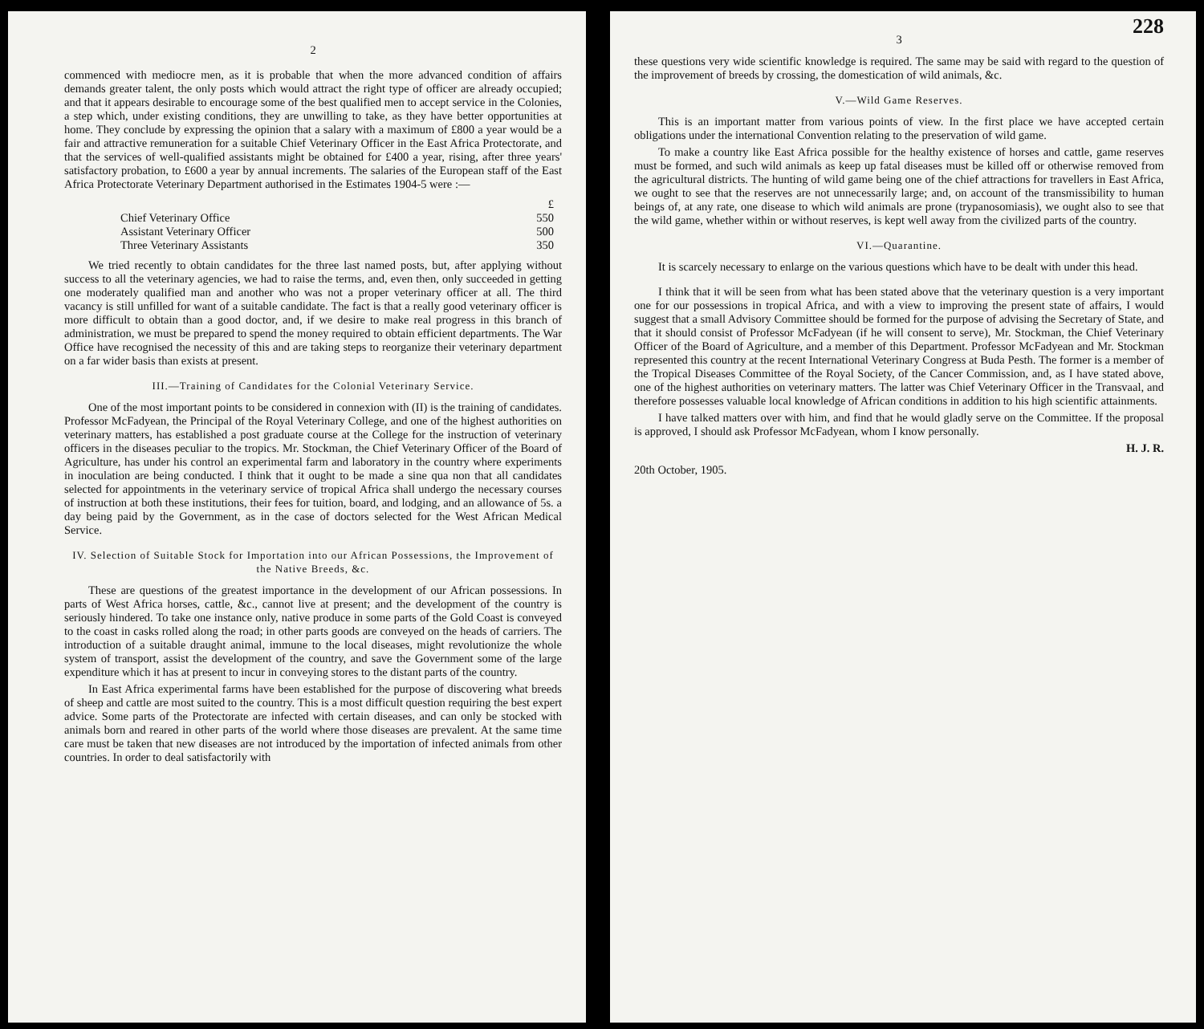2
commenced with mediocre men, as it is probable that when the more advanced condition of affairs demands greater talent, the only posts which would attract the right type of officer are already occupied; and that it appears desirable to encourage some of the best qualified men to accept service in the Colonies, a step which, under existing conditions, they are unwilling to take, as they have better opportunities at home. They conclude by expressing the opinion that a salary with a maximum of £800 a year would be a fair and attractive remuneration for a suitable Chief Veterinary Officer in the East Africa Protectorate, and that the services of well-qualified assistants might be obtained for £400 a year, rising, after three years' satisfactory probation, to £600 a year by annual increments. The salaries of the European staff of the East Africa Protectorate Veterinary Department authorised in the Estimates 1904-5 were :—
| | £ |
| Chief Veterinary Office | 550 |
| Assistant Veterinary Officer | 500 |
| Three Veterinary Assistants | 350 |
We tried recently to obtain candidates for the three last named posts, but, after applying without success to all the veterinary agencies, we had to raise the terms, and, even then, only succeeded in getting one moderately qualified man and another who was not a proper veterinary officer at all. The third vacancy is still unfilled for want of a suitable candidate. The fact is that a really good veterinary officer is more difficult to obtain than a good doctor, and, if we desire to make real progress in this branch of administration, we must be prepared to spend the money required to obtain efficient departments. The War Office have recognised the necessity of this and are taking steps to reorganize their veterinary department on a far wider basis than exists at present.
III.—Training of Candidates for the Colonial Veterinary Service.
One of the most important points to be considered in connexion with (II) is the training of candidates. Professor McFadyean, the Principal of the Royal Veterinary College, and one of the highest authorities on veterinary matters, has established a post graduate course at the College for the instruction of veterinary officers in the diseases peculiar to the tropics. Mr. Stockman, the Chief Veterinary Officer of the Board of Agriculture, has under his control an experimental farm and laboratory in the country where experiments in inoculation are being conducted. I think that it ought to be made a sine qua non that all candidates selected for appointments in the veterinary service of tropical Africa shall undergo the necessary courses of instruction at both these institutions, their fees for tuition, board, and lodging, and an allowance of 5s. a day being paid by the Government, as in the case of doctors selected for the West African Medical Service.
IV. Selection of Suitable Stock for Importation into our African Possessions, the Improvement of the Native Breeds, &c.
These are questions of the greatest importance in the development of our African possessions. In parts of West Africa horses, cattle, &c., cannot live at present; and the development of the country is seriously hindered. To take one instance only, native produce in some parts of the Gold Coast is conveyed to the coast in casks rolled along the road; in other parts goods are conveyed on the heads of carriers. The introduction of a suitable draught animal, immune to the local diseases, might revolutionize the whole system of transport, assist the development of the country, and save the Government some of the large expenditure which it has at present to incur in conveying stores to the distant parts of the country.
In East Africa experimental farms have been established for the purpose of discovering what breeds of sheep and cattle are most suited to the country. This is a most difficult question requiring the best expert advice. Some parts of the Protectorate are infected with certain diseases, and can only be stocked with animals born and reared in other parts of the world where those diseases are prevalent. At the same time care must be taken that new diseases are not introduced by the importation of infected animals from other countries. In order to deal satisfactorily with
228
3
these questions very wide scientific knowledge is required. The same may be said with regard to the question of the improvement of breeds by crossing, the domestication of wild animals, &c.
V.—Wild Game Reserves.
This is an important matter from various points of view. In the first place we have accepted certain obligations under the international Convention relating to the preservation of wild game.
To make a country like East Africa possible for the healthy existence of horses and cattle, game reserves must be formed, and such wild animals as keep up fatal diseases must be killed off or otherwise removed from the agricultural districts. The hunting of wild game being one of the chief attractions for travellers in East Africa, we ought to see that the reserves are not unnecessarily large; and, on account of the transmissibility to human beings of, at any rate, one disease to which wild animals are prone (trypanosomiasis), we ought also to see that the wild game, whether within or without reserves, is kept well away from the civilized parts of the country.
VI.—Quarantine.
It is scarcely necessary to enlarge on the various questions which have to be dealt with under this head.
I think that it will be seen from what has been stated above that the veterinary question is a very important one for our possessions in tropical Africa, and with a view to improving the present state of affairs, I would suggest that a small Advisory Committee should be formed for the purpose of advising the Secretary of State, and that it should consist of Professor McFadyean (if he will consent to serve), Mr. Stockman, the Chief Veterinary Officer of the Board of Agriculture, and a member of this Department. Professor McFadyean and Mr. Stockman represented this country at the recent International Veterinary Congress at Buda Pesth. The former is a member of the Tropical Diseases Committee of the Royal Society, of the Cancer Commission, and, as I have stated above, one of the highest authorities on veterinary matters. The latter was Chief Veterinary Officer in the Transvaal, and therefore possesses valuable local knowledge of African conditions in addition to his high scientific attainments.
I have talked matters over with him, and find that he would gladly serve on the Committee. If the proposal is approved, I should ask Professor McFadyean, whom I know personally.
H. J. R.
20th October, 1905.